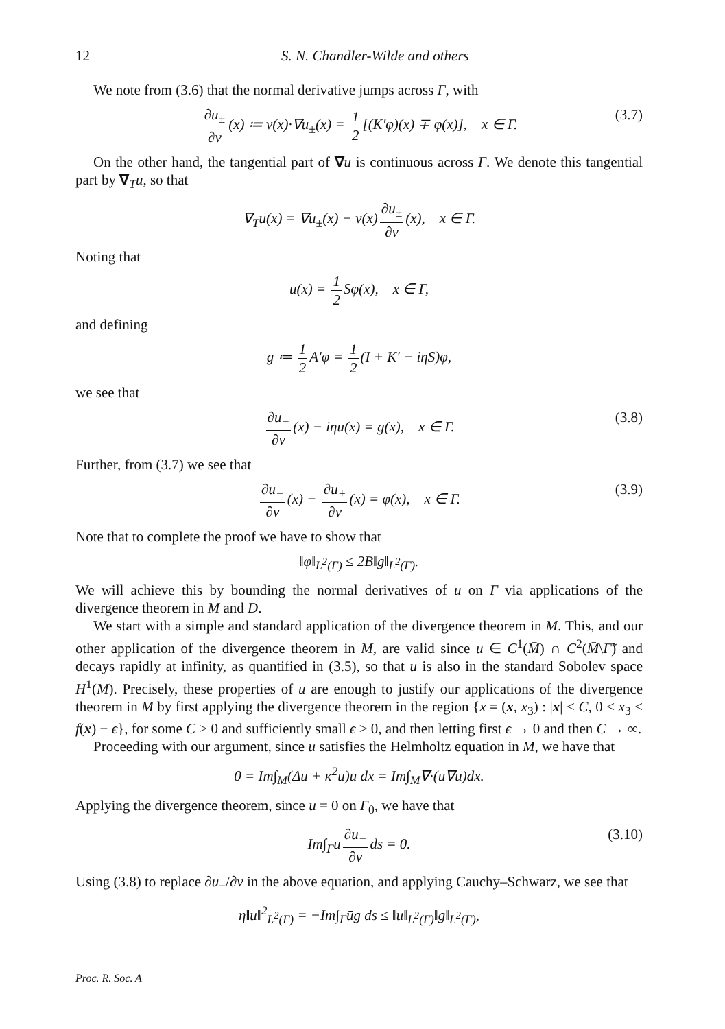12 S. N. Chandler-Wilde and others
We note from (3.6) that the normal derivative jumps across Γ, with
∂u<sub>±</sub> ∂ν (x) ≔ ν(x)·∇u<sub>±</sub>(x) = 1 2 [(K′φ)(x) ∓ φ(x)], x ∈ Γ. (3.7)
On the other hand, the tangential part of ∇u is continuous across Γ. We denote this tangential part by ∇<sub>T</sub>u, so that
∇<sub>T</sub>u(x) = ∇u<sub>±</sub>(x) − ν(x) ∂u<sub>±</sub> ∂ν (x), x ∈ Γ.
Noting that
u(x) = 1 2 Sφ(x), x ∈ Γ,
and defining
g ≔ 1 2 A′φ = 1 2 (I + K′ − iηS)φ,
we see that
∂u<sub>−</sub> ∂ν (x) − iηu(x) = g(x), x ∈ Γ. (3.8)
Further, from (3.7) we see that
∂u<sub>−</sub> ∂ν (x) − ∂u<sub>+</sub> ∂ν (x) = φ(x), x ∈ Γ. (3.9)
Note that to complete the proof we have to show that
‖φ‖<sub>L<sup>2</sup>(Γ)</sub> ≤ 2B‖g‖<sub>L<sup>2</sup>(Γ)</sub>.
We will achieve this by bounding the normal derivatives of u on Γ via applications of the divergence theorem in M and D.
We start with a simple and standard application of the divergence theorem in M. This, and our other application of the divergence theorem in M, are valid since u ∈ C<sup>1</sup>(M̄) ∩ C<sup>2</sup>(M̄\Γ̃) and decays rapidly at infinity, as quantified in (3.5), so that u is also in the standard Sobolev space H<sup>1</sup>(M). Precisely, these properties of u are enough to justify our applications of the divergence theorem in M by first applying the divergence theorem in the region {x = (x, x<sub>3</sub>) : |x| < C, 0 < x<sub>3</sub> < f(x) − ϵ}, for some C > 0 and sufficiently small ϵ > 0, and then letting first ϵ → 0 and then C → ∞.
Proceeding with our argument, since u satisfies the Helmholtz equation in M, we have that
0 = Im∫<sub>M</sub>(Δu + κ<sup>2</sup>u)ū dx = Im∫<sub>M</sub>∇·(ū∇u)dx.
Applying the divergence theorem, since u = 0 on Γ<sub>0</sub>, we have that
Im∫<sub>Γ</sub>ū ∂u<sub>−</sub> ∂ν ds = 0. (3.10)
Using (3.8) to replace ∂u<sub>−</sub>/∂ν in the above equation, and applying Cauchy–Schwarz, we see that
η‖u‖<sup>2</sup><sub>L<sup>2</sup>(Γ)</sub> = −Im∫<sub>Γ</sub>ūg ds ≤ ‖u‖<sub>L<sup>2</sup>(Γ)</sub>‖g‖<sub>L<sup>2</sup>(Γ)</sub>,
Proc. R. Soc. A